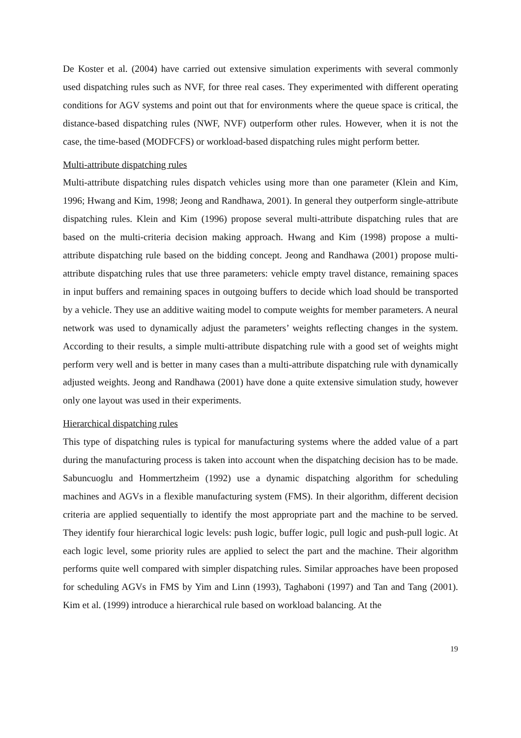De Koster et al. (2004) have carried out extensive simulation experiments with several commonly used dispatching rules such as NVF, for three real cases. They experimented with different operating conditions for AGV systems and point out that for environments where the queue space is critical, the distance-based dispatching rules (NWF, NVF) outperform other rules. However, when it is not the case, the time-based (MODFCFS) or workload-based dispatching rules might perform better.
Multi-attribute dispatching rules
Multi-attribute dispatching rules dispatch vehicles using more than one parameter (Klein and Kim, 1996; Hwang and Kim, 1998; Jeong and Randhawa, 2001). In general they outperform single-attribute dispatching rules. Klein and Kim (1996) propose several multi-attribute dispatching rules that are based on the multi-criteria decision making approach. Hwang and Kim (1998) propose a multi-attribute dispatching rule based on the bidding concept. Jeong and Randhawa (2001) propose multi-attribute dispatching rules that use three parameters: vehicle empty travel distance, remaining spaces in input buffers and remaining spaces in outgoing buffers to decide which load should be transported by a vehicle. They use an additive waiting model to compute weights for member parameters. A neural network was used to dynamically adjust the parameters’ weights reflecting changes in the system. According to their results, a simple multi-attribute dispatching rule with a good set of weights might perform very well and is better in many cases than a multi-attribute dispatching rule with dynamically adjusted weights. Jeong and Randhawa (2001) have done a quite extensive simulation study, however only one layout was used in their experiments.
Hierarchical dispatching rules
This type of dispatching rules is typical for manufacturing systems where the added value of a part during the manufacturing process is taken into account when the dispatching decision has to be made. Sabuncuoglu and Hommertzheim (1992) use a dynamic dispatching algorithm for scheduling machines and AGVs in a flexible manufacturing system (FMS). In their algorithm, different decision criteria are applied sequentially to identify the most appropriate part and the machine to be served. They identify four hierarchical logic levels: push logic, buffer logic, pull logic and push-pull logic. At each logic level, some priority rules are applied to select the part and the machine. Their algorithm performs quite well compared with simpler dispatching rules. Similar approaches have been proposed for scheduling AGVs in FMS by Yim and Linn (1993), Taghaboni (1997) and Tan and Tang (2001). Kim et al. (1999) introduce a hierarchical rule based on workload balancing. At the
19